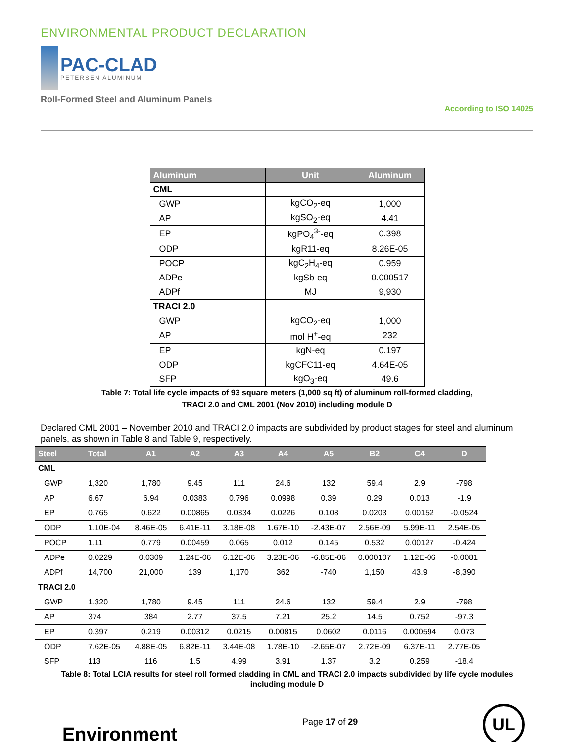ENVIRONMENTAL PRODUCT DECLARATION
PAC-CLAD
PETERSEN ALUMINUM
Roll-Formed Steel and Aluminum Panels
According to ISO 14025
| Aluminum | Unit | Aluminum |
| --- | --- | --- |
| CML | | |
| GWP | kgCO<sub>2</sub>-eq | 1,000 |
| AP | kgSO<sub>2</sub>-eq | 4.41 |
| EP | kgPO<sub>4</sub><sup>3-</sup>-eq | 0.398 |
| ODP | kgR11-eq | 8.26E-05 |
| POCP | kgC<sub>2</sub>H<sub>4</sub>-eq | 0.959 |
| ADPe | kgSb-eq | 0.000517 |
| ADPf | MJ | 9,930 |
| TRACI 2.0 | | |
| GWP | kgCO<sub>2</sub>-eq | 1,000 |
| AP | mol H<sup>+</sup>-eq | 232 |
| EP | kgN-eq | 0.197 |
| ODP | kgCFC11-eq | 4.64E-05 |
| SFP | kgO<sub>3</sub>-eq | 49.6 |
Table 7: Total life cycle impacts of 93 square meters (1,000 sq ft) of aluminum roll-formed cladding,
TRACI 2.0 and CML 2001 (Nov 2010) including module D
Declared CML 2001 – November 2010 and TRACI 2.0 impacts are subdivided by product stages for steel and aluminum panels, as shown in Table 8 and Table 9, respectively.
| Steel | Total | A1 | A2 | A3 | A4 | A5 | B2 | C4 | D |
| --- | --- | --- | --- | --- | --- | --- | --- | --- | --- |
| CML | | | | | | | | | |
| GWP | 1,320 | 1,780 | 9.45 | 111 | 24.6 | 132 | 59.4 | 2.9 | -798 |
| AP | 6.67 | 6.94 | 0.0383 | 0.796 | 0.0998 | 0.39 | 0.29 | 0.013 | -1.9 |
| EP | 0.765 | 0.622 | 0.00865 | 0.0334 | 0.0226 | 0.108 | 0.0203 | 0.00152 | -0.0524 |
| ODP | 1.10E-04 | 8.46E-05 | 6.41E-11 | 3.18E-08 | 1.67E-10 | -2.43E-07 | 2.56E-09 | 5.99E-11 | 2.54E-05 |
| POCP | 1.11 | 0.779 | 0.00459 | 0.065 | 0.012 | 0.145 | 0.532 | 0.00127 | -0.424 |
| ADPe | 0.0229 | 0.0309 | 1.24E-06 | 6.12E-06 | 3.23E-06 | -6.85E-06 | 0.000107 | 1.12E-06 | -0.0081 |
| ADPf | 14,700 | 21,000 | 139 | 1,170 | 362 | -740 | 1,150 | 43.9 | -8,390 |
| TRACI 2.0 | | | | | | | | | |
| GWP | 1,320 | 1,780 | 9.45 | 111 | 24.6 | 132 | 59.4 | 2.9 | -798 |
| AP | 374 | 384 | 2.77 | 37.5 | 7.21 | 25.2 | 14.5 | 0.752 | -97.3 |
| EP | 0.397 | 0.219 | 0.00312 | 0.0215 | 0.00815 | 0.0602 | 0.0116 | 0.000594 | 0.073 |
| ODP | 7.62E-05 | 4.88E-05 | 6.82E-11 | 3.44E-08 | 1.78E-10 | -2.65E-07 | 2.72E-09 | 6.37E-11 | 2.77E-05 |
| SFP | 113 | 116 | 1.5 | 4.99 | 3.91 | 1.37 | 3.2 | 0.259 | -18.4 |
Table 8: Total LCIA results for steel roll formed cladding in CML and TRACI 2.0 impacts subdivided by life cycle modules
including module D
Environment
Page 17 of 29
UL